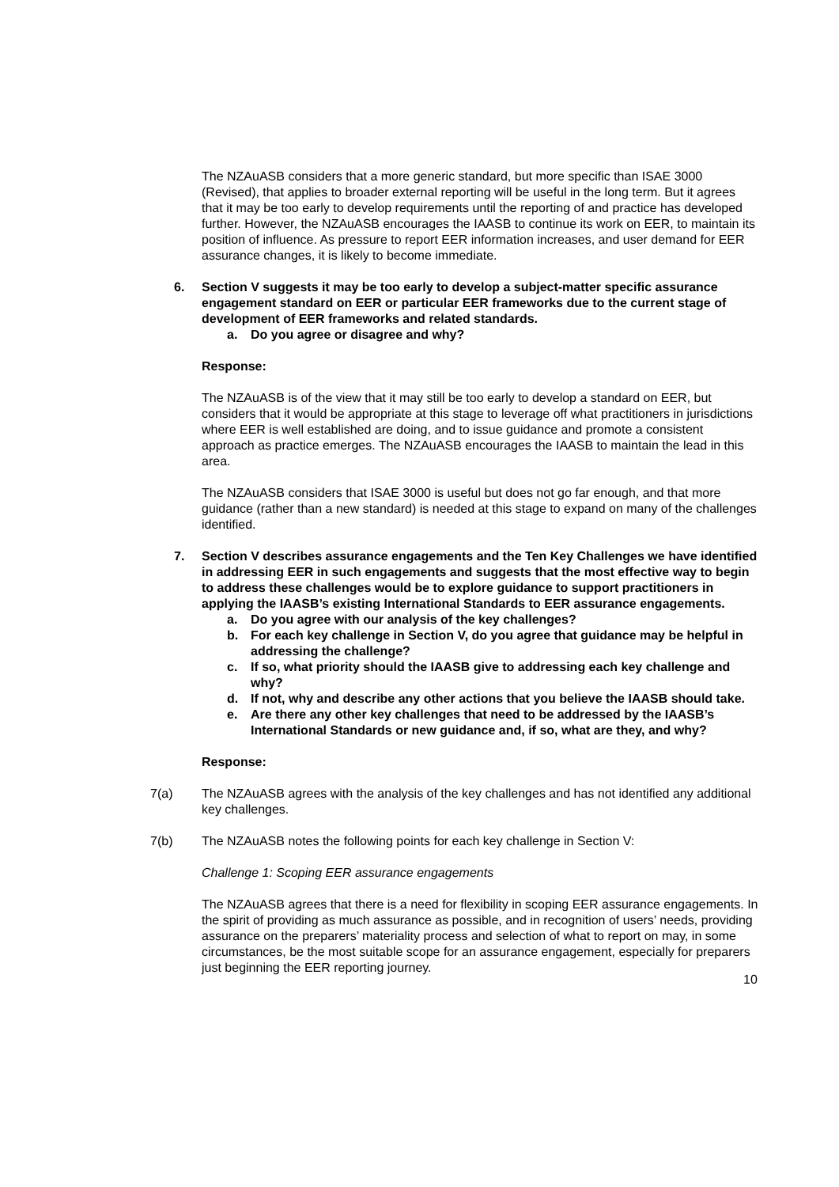The NZAuASB considers that a more generic standard, but more specific than ISAE 3000 (Revised), that applies to broader external reporting will be useful in the long term. But it agrees that it may be too early to develop requirements until the reporting of and practice has developed further. However, the NZAuASB encourages the IAASB to continue its work on EER, to maintain its position of influence. As pressure to report EER information increases, and user demand for EER assurance changes, it is likely to become immediate.
6. Section V suggests it may be too early to develop a subject-matter specific assurance engagement standard on EER or particular EER frameworks due to the current stage of development of EER frameworks and related standards.
a. Do you agree or disagree and why?
Response:
The NZAuASB is of the view that it may still be too early to develop a standard on EER, but considers that it would be appropriate at this stage to leverage off what practitioners in jurisdictions where EER is well established are doing, and to issue guidance and promote a consistent approach as practice emerges. The NZAuASB encourages the IAASB to maintain the lead in this area.
The NZAuASB considers that ISAE 3000 is useful but does not go far enough, and that more guidance (rather than a new standard) is needed at this stage to expand on many of the challenges identified.
7. Section V describes assurance engagements and the Ten Key Challenges we have identified in addressing EER in such engagements and suggests that the most effective way to begin to address these challenges would be to explore guidance to support practitioners in applying the IAASB’s existing International Standards to EER assurance engagements.
a. Do you agree with our analysis of the key challenges?
b. For each key challenge in Section V, do you agree that guidance may be helpful in addressing the challenge?
c. If so, what priority should the IAASB give to addressing each key challenge and why?
d. If not, why and describe any other actions that you believe the IAASB should take.
e. Are there any other key challenges that need to be addressed by the IAASB’s International Standards or new guidance and, if so, what are they, and why?
Response:
7(a) The NZAuASB agrees with the analysis of the key challenges and has not identified any additional key challenges.
7(b) The NZAuASB notes the following points for each key challenge in Section V:
Challenge 1: Scoping EER assurance engagements
The NZAuASB agrees that there is a need for flexibility in scoping EER assurance engagements. In the spirit of providing as much assurance as possible, and in recognition of users’ needs, providing assurance on the preparers’ materiality process and selection of what to report on may, in some circumstances, be the most suitable scope for an assurance engagement, especially for preparers just beginning the EER reporting journey.
10